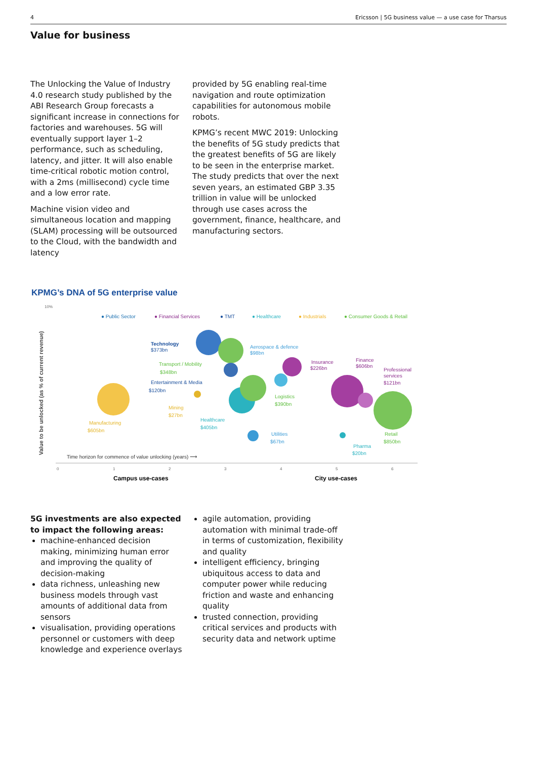4 Ericsson | 5G business value — a use case for Tharsus
Value for business
The Unlocking the Value of Industry 4.0 research study published by the ABI Research Group forecasts a significant increase in connections for factories and warehouses. 5G will eventually support layer 1–2 performance, such as scheduling, latency, and jitter. It will also enable time-critical robotic motion control, with a 2ms (millisecond) cycle time and a low error rate.
Machine vision video and simultaneous location and mapping (SLAM) processing will be outsourced to the Cloud, with the bandwidth and latency
provided by 5G enabling real-time navigation and route optimization capabilities for autonomous mobile robots.
KPMG’s recent MWC 2019: Unlocking the benefits of 5G study predicts that the greatest benefits of 5G are likely to be seen in the enterprise market. The study predicts that over the next seven years, an estimated GBP 3.35 trillion in value will be unlocked through use cases across the government, finance, healthcare, and manufacturing sectors.
KPMG’s DNA of 5G enterprise value
10%
Value to be unlocked (as % of current revenue)
● Public Sector
● Financial Services
● TMT
● Healthcare
● Industrials
● Consumer Goods & Retail
Technology
$373bn
Transport / Mobility
$348bn
Entertainment & Media
$120bn
Aerospace & defence
$98bn
Insurance
$226bn
Finance
$606bn
Professional
services
$121bn
Logistics
$390bn
Mining
$27bn
Manufacturing
$605bn
Healthcare
$405bn
Utilities
$67bn
Pharma
$20bn
Retail
$850bn
Time horizon for commence of value unlocking (years) ⟶
0
1
2
3
4
5
6
Campus use-cases
City use-cases
5G investments are also expected to impact the following areas:
machine-enhanced decision making, minimizing human error and improving the quality of decision-making
data richness, unleashing new business models through vast amounts of additional data from sensors
visualisation, providing operations personnel or customers with deep knowledge and experience overlays
agile automation, providing automation with minimal trade-off in terms of customization, flexibility and quality
intelligent efficiency, bringing ubiquitous access to data and computer power while reducing friction and waste and enhancing quality
trusted connection, providing critical services and products with security data and network uptime